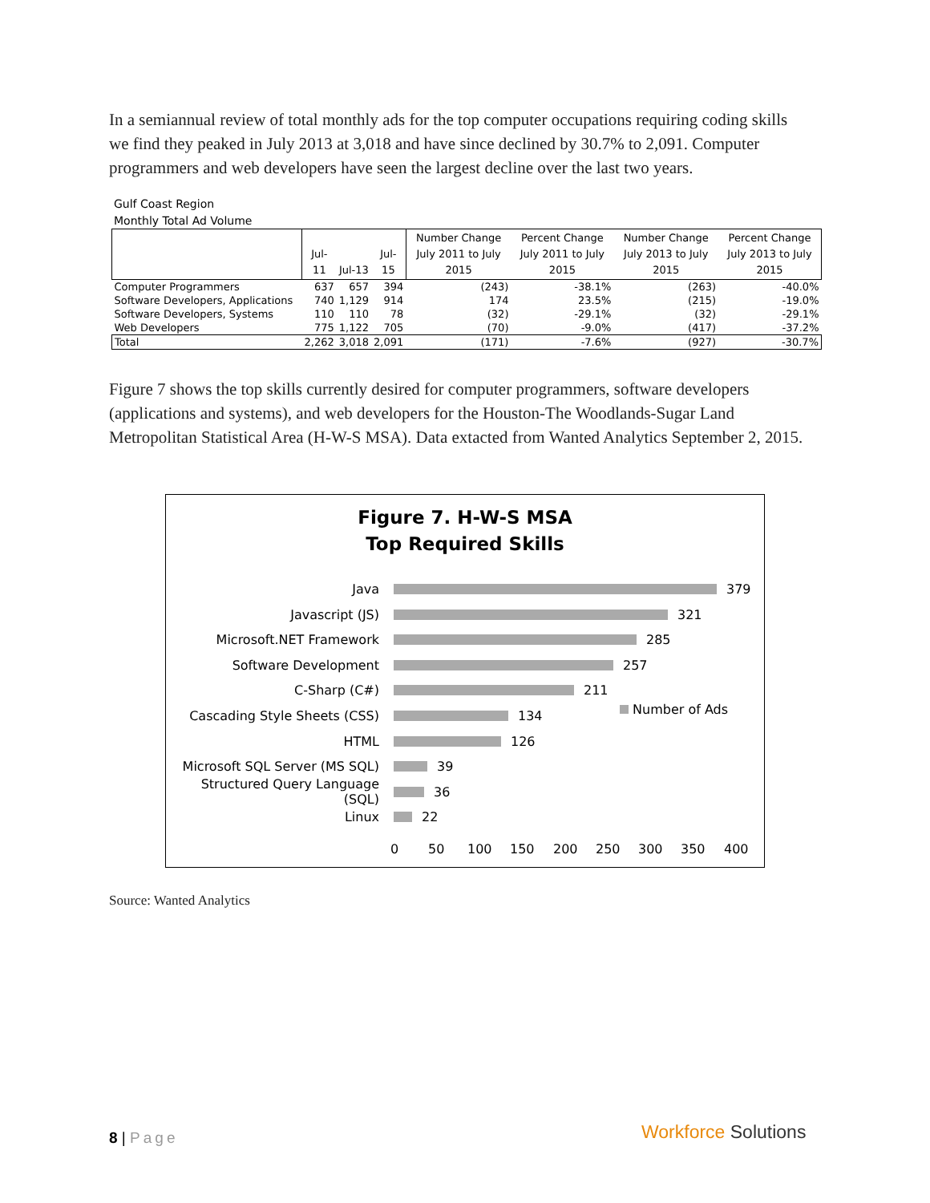In a semiannual review of total monthly ads for the top computer occupations requiring coding skills we find they peaked in July 2013 at 3,018 and have since declined by 30.7% to 2,091. Computer programmers and web developers have seen the largest decline over the last two years.
Gulf Coast Region
Monthly Total Ad Volume
| | Jul-11 | Jul-13 | Jul-15 | Number Change July 2011 to July 2015 | Percent Change July 2011 to July 2015 | Number Change July 2013 to July 2015 | Percent Change July 2013 to July 2015 |
| --- | --- | --- | --- | --- | --- | --- | --- |
| Computer Programmers | 637 | 657 | 394 | (243) | -38.1% | (263) | -40.0% |
| Software Developers, Applications | 740 | 1,129 | 914 | 174 | 23.5% | (215) | -19.0% |
| Software Developers, Systems | 110 | 110 | 78 | (32) | -29.1% | (32) | -29.1% |
| Web Developers | 775 | 1,122 | 705 | (70) | -9.0% | (417) | -37.2% |
| Total | 2,262 | 3,018 | 2,091 | (171) | -7.6% | (927) | -30.7% |
Figure 7 shows the top skills currently desired for computer programmers, software developers (applications and systems), and web developers for the Houston-The Woodlands-Sugar Land Metropolitan Statistical Area (H-W-S MSA). Data extacted from Wanted Analytics September 2, 2015.
Figure 7. H-W-S MSA
Top Required Skills
Java 379
Javascript (JS) 321
Microsoft.NET Framework 285
Software Development 257
C-Sharp (C#) 211
Cascading Style Sheets (CSS) 134
HTML 126
Microsoft SQL Server (MS SQL) 39
Structured Query Language (SQL) 36
Linux 22
Number of Ads
0 50 100 150 200 250 300 350 400
Source: Wanted Analytics
8 | Page Workforce Solutions